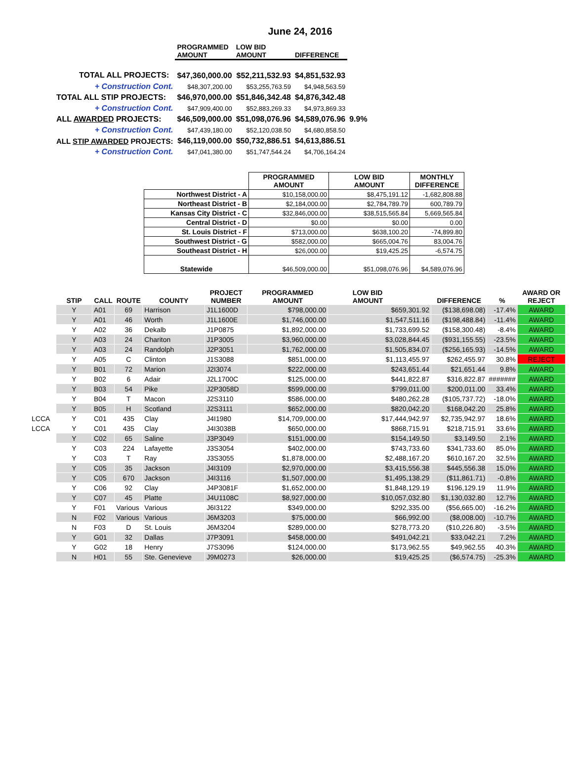June 24, 2016
| | PROGRAMMED AMOUNT | LOW BID AMOUNT | DIFFERENCE | |
| --- | --- | --- | --- | --- |
| TOTAL ALL PROJECTS: | $47,360,000.00 | $52,211,532.93 | $4,851,532.93 | |
| + Construction Cont. | $48,307,200.00 | $53,255,763.59 | $4,948,563.59 | |
| TOTAL ALL STIP PROJECTS: | $46,970,000.00 | $51,846,342.48 | $4,876,342.48 | |
| + Construction Cont. | $47,909,400.00 | $52,883,269.33 | $4,973,869.33 | |
| ALL AWARDED PROJECTS: | $46,509,000.00 | $51,098,076.96 | $4,589,076.96 | 9.9% |
| + Construction Cont. | $47,439,180.00 | $52,120,038.50 | $4,680,858.50 | |
| ALL STIP AWARDED PROJECTS: | $46,119,000.00 | $50,732,886.51 | $4,613,886.51 | |
| + Construction Cont. | $47,041,380.00 | $51,747,544.24 | $4,706,164.24 | |
| | PROGRAMMED AMOUNT | LOW BID AMOUNT | MONTHLY DIFFERENCE |
| --- | --- | --- | --- |
| Northwest District - A | $10,158,000.00 | $8,475,191.12 | -1,682,808.88 |
| Northeast District - B | $2,184,000.00 | $2,784,789.79 | 600,789.79 |
| Kansas City District - C | $32,846,000.00 | $38,515,565.84 | 5,669,565.84 |
| Central District - D | $0.00 | $0.00 | 0.00 |
| St. Louis District - F | $713,000.00 | $638,100.20 | -74,899.80 |
| Southwest District - G | $582,000.00 | $665,004.76 | 83,004.76 |
| Southeast District - H | $26,000.00 | $19,425.25 | -6,574.75 |
| Statewide | $46,509,000.00 | $51,098,076.96 | $4,589,076.96 |
| | STIP | CALL | ROUTE | COUNTY | PROJECT NUMBER | PROGRAMMED AMOUNT | LOW BID AMOUNT | DIFFERENCE | % | AWARD OR REJECT |
| --- | --- | --- | --- | --- | --- | --- | --- | --- | --- | --- |
| | Y | A01 | 69 | Harrison | J1L1600D | $798,000.00 | $659,301.92 | ($138,698.08) | -17.4% | AWARD |
| | Y | A01 | 46 | Worth | J1L1600E | $1,746,000.00 | $1,547,511.16 | ($198,488.84) | -11.4% | AWARD |
| | Y | A02 | 36 | Dekalb | J1P0875 | $1,892,000.00 | $1,733,699.52 | ($158,300.48) | -8.4% | AWARD |
| | Y | A03 | 24 | Chariton | J1P3005 | $3,960,000.00 | $3,028,844.45 | ($931,155.55) | -23.5% | AWARD |
| | Y | A03 | 24 | Randolph | J2P3051 | $1,762,000.00 | $1,505,834.07 | ($256,165.93) | -14.5% | AWARD |
| | Y | A05 | C | Clinton | J1S3088 | $851,000.00 | $1,113,455.97 | $262,455.97 | 30.8% | REJECT |
| | Y | B01 | 72 | Marion | J2I3074 | $222,000.00 | $243,651.44 | $21,651.44 | 9.8% | AWARD |
| | Y | B02 | 6 | Adair | J2L1700C | $125,000.00 | $441,822.87 | $316,822.87 | ####### | AWARD |
| | Y | B03 | 54 | Pike | J2P3058D | $599,000.00 | $799,011.00 | $200,011.00 | 33.4% | AWARD |
| | Y | B04 | T | Macon | J2S3110 | $586,000.00 | $480,262.28 | ($105,737.72) | -18.0% | AWARD |
| | Y | B05 | H | Scotland | J2S3111 | $652,000.00 | $820,042.20 | $168,042.20 | 25.8% | AWARD |
| LCCA | Y | C01 | 435 | Clay | J4I1980 | $14,709,000.00 | $17,444,942.97 | $2,735,942.97 | 18.6% | AWARD |
| LCCA | Y | C01 | 435 | Clay | J4I3038B | $650,000.00 | $868,715.91 | $218,715.91 | 33.6% | AWARD |
| | Y | C02 | 65 | Saline | J3P3049 | $151,000.00 | $154,149.50 | $3,149.50 | 2.1% | AWARD |
| | Y | C03 | 224 | Lafayette | J3S3054 | $402,000.00 | $743,733.60 | $341,733.60 | 85.0% | AWARD |
| | Y | C03 | T | Ray | J3S3055 | $1,878,000.00 | $2,488,167.20 | $610,167.20 | 32.5% | AWARD |
| | Y | C05 | 35 | Jackson | J4I3109 | $2,970,000.00 | $3,415,556.38 | $445,556.38 | 15.0% | AWARD |
| | Y | C05 | 670 | Jackson | J4I3116 | $1,507,000.00 | $1,495,138.29 | ($11,861.71) | -0.8% | AWARD |
| | Y | C06 | 92 | Clay | J4P3081F | $1,652,000.00 | $1,848,129.19 | $196,129.19 | 11.9% | AWARD |
| | Y | C07 | 45 | Platte | J4U1108C | $8,927,000.00 | $10,057,032.80 | $1,130,032.80 | 12.7% | AWARD |
| | Y | F01 | Various | Various | J6I3122 | $349,000.00 | $292,335.00 | ($56,665.00) | -16.2% | AWARD |
| | N | F02 | Various | Various | J6M3203 | $75,000.00 | $66,992.00 | ($8,008.00) | -10.7% | AWARD |
| | N | F03 | D | St. Louis | J6M3204 | $289,000.00 | $278,773.20 | ($10,226.80) | -3.5% | AWARD |
| | Y | G01 | 32 | Dallas | J7P3091 | $458,000.00 | $491,042.21 | $33,042.21 | 7.2% | AWARD |
| | Y | G02 | 18 | Henry | J7S3096 | $124,000.00 | $173,962.55 | $49,962.55 | 40.3% | AWARD |
| | N | H01 | 55 | Ste. Genevieve | J9M0273 | $26,000.00 | $19,425.25 | ($6,574.75) | -25.3% | AWARD |